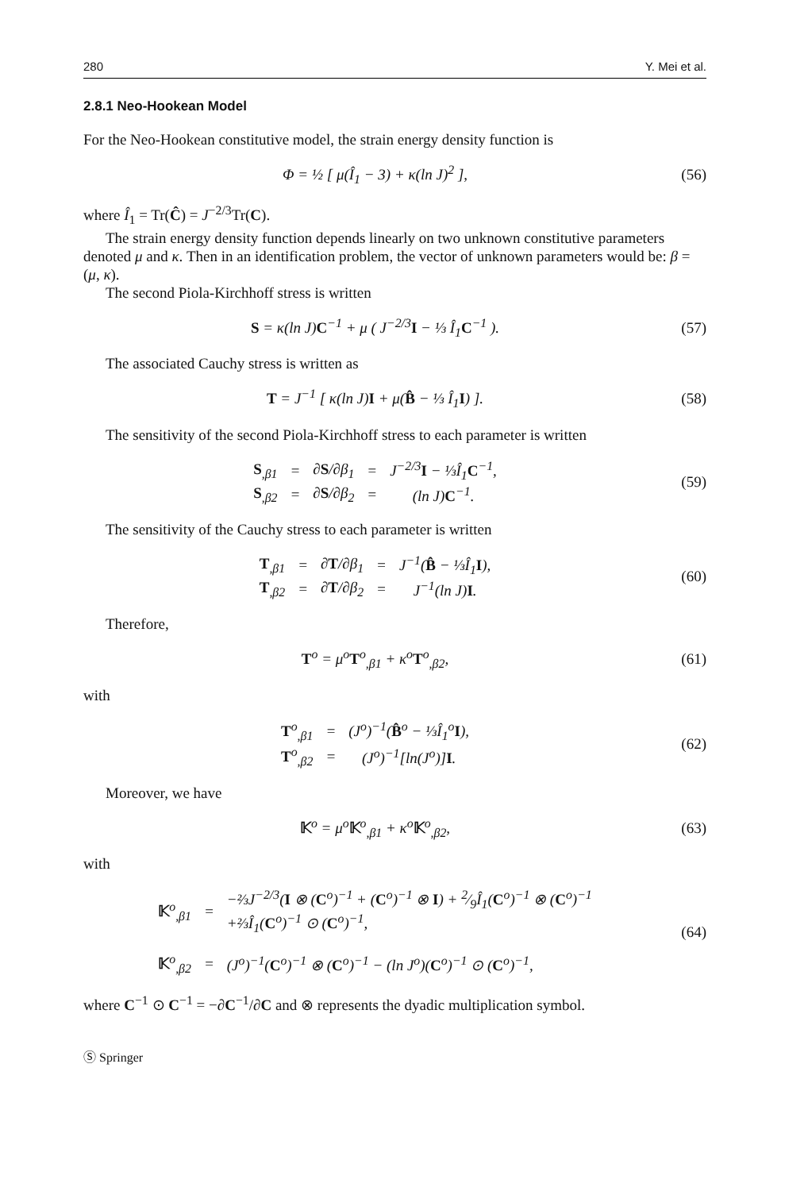280 Y. Mei et al.
2.8.1 Neo-Hookean Model
For the Neo-Hookean constitutive model, the strain energy density function is
Φ = ½ [ μ(Î<sub>1</sub> − 3) + κ(ln J)<sup>2</sup> ],
(56)
where Î<sub>1</sub> = Tr(Ĉ) = J<sup>−2/3</sup>Tr(C).
The strain energy density function depends linearly on two unknown constitutive parameters denoted μ and κ. Then in an identification problem, the vector of unknown parameters would be: β = (μ, κ).
The second Piola-Kirchhoff stress is written
S = κ(ln J)C<sup>−1</sup> + μ ( J<sup>−2/3</sup>I − ⅓ Î<sub>1</sub>C<sup>−1</sup> ).
(57)
The associated Cauchy stress is written as
T = J<sup>−1</sup> [ κ(ln J)I + μ(B̂ − ⅓ Î<sub>1</sub>I) ].
(58)
The sensitivity of the second Piola-Kirchhoff stress to each parameter is written
| S<sub>,β1</sub> | = | ∂ S /∂β<sub>1</sub> | = | J<sup>−2/3</sup> I − ⅓Î<sub>1</sub> C<sup>−1</sup>, |
| S<sub>,β2</sub> | = | ∂ S /∂β<sub>2</sub> | = | (ln J) C<sup>−1</sup>. |
(59)
The sensitivity of the Cauchy stress to each parameter is written
| T<sub>,β1</sub> | = | ∂ T /∂β<sub>1</sub> | = | J<sup>−1</sup>( B̂ − ⅓Î<sub>1</sub> I ), |
| T<sub>,β2</sub> | = | ∂ T /∂β<sub>2</sub> | = | J<sup>−1</sup>(ln J) I . |
(60)
Therefore,
T<sup>o</sup> = μ<sup>o</sup>T<sup>o</sup><sub>,β1</sub> + κ<sup>o</sup>T<sup>o</sup><sub>,β2</sub>, (61)
with
| T<sup>o</sup><sub>,β1</sub> | = | (J<sup>o</sup>)<sup>−1</sup>( B̂<sup>o</sup> − ⅓Î<sub>1</sub><sup>o</sup> I ), |
| T<sup>o</sup><sub>,β2</sub> | = | (J<sup>o</sup>)<sup>−1</sup>[ln(J<sup>o</sup>)] I . |
(62)
Moreover, we have
𝕂<sup>o</sup> = μ<sup>o</sup>𝕂<sup>o</sup><sub>,β1</sub> + κ<sup>o</sup>𝕂<sup>o</sup><sub>,β2</sub>, (63)
with
| 𝕂<sup>o</sup><sub>,β1</sub> | = | −⅔J<sup>−2/3</sup>( I ⊗ ( C<sup>o</sup>)<sup>−1</sup> + ( C<sup>o</sup>)<sup>−1</sup> ⊗ I ) + 2⁄9Î<sub>1</sub>( C<sup>o</sup>)<sup>−1</sup> ⊗ ( C<sup>o</sup>)<sup>−1</sup> +⅔Î<sub>1</sub>( C<sup>o</sup>)<sup>−1</sup> ⊙ ( C<sup>o</sup>)<sup>−1</sup>, |
| 𝕂<sup>o</sup><sub>,β2</sub> | = | (J<sup>o</sup>)<sup>−1</sup>( C<sup>o</sup>)<sup>−1</sup> ⊗ ( C<sup>o</sup>)<sup>−1</sup> − (ln J<sup>o</sup>)( C<sup>o</sup>)<sup>−1</sup> ⊙ ( C<sup>o</sup>)<sup>−1</sup>, |
(64)
where C<sup>−1</sup> ⊙ C<sup>−1</sup> = −∂C<sup>−1</sup>/∂C and ⊗ represents the dyadic multiplication symbol.
Ⓢ Springer